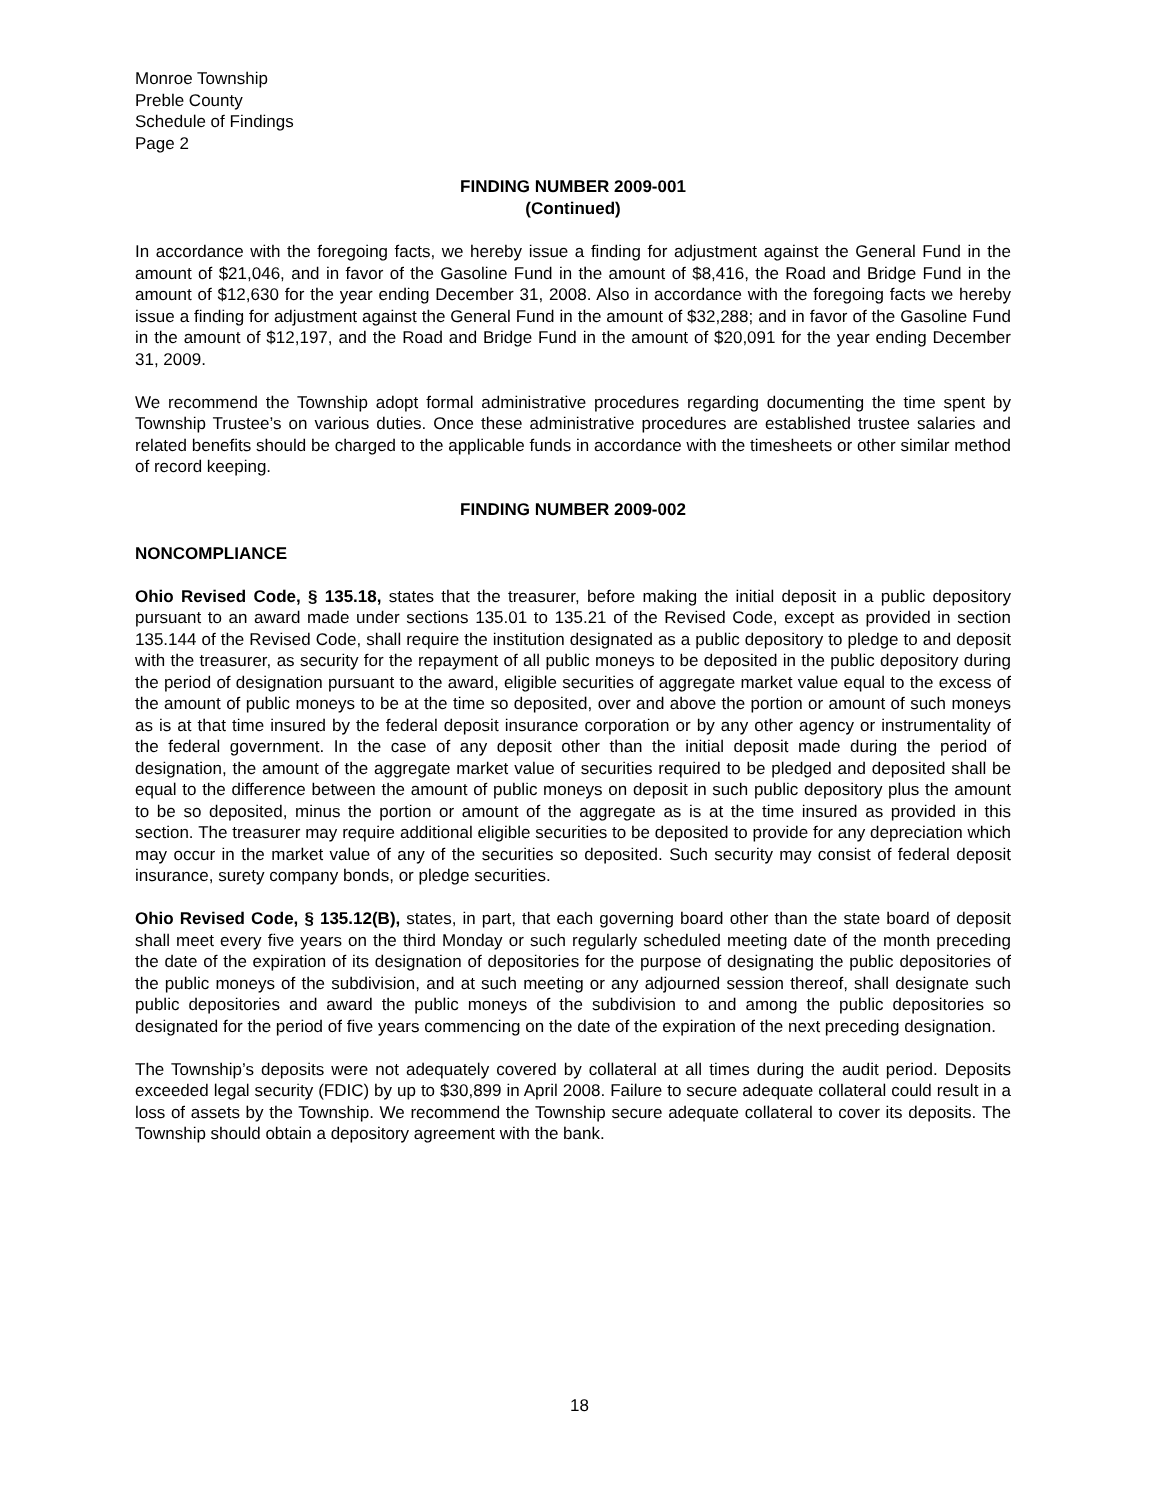Monroe Township
Preble County
Schedule of Findings
Page 2
FINDING NUMBER 2009-001
(Continued)
In accordance with the foregoing facts, we hereby issue a finding for adjustment against the General Fund in the amount of $21,046, and in favor of the Gasoline Fund in the amount of $8,416, the Road and Bridge Fund in the amount of $12,630 for the year ending December 31, 2008. Also in accordance with the foregoing facts we hereby issue a finding for adjustment against the General Fund in the amount of $32,288; and in favor of the Gasoline Fund in the amount of $12,197, and the Road and Bridge Fund in the amount of $20,091 for the year ending December 31, 2009.
We recommend the Township adopt formal administrative procedures regarding documenting the time spent by Township Trustee’s on various duties. Once these administrative procedures are established trustee salaries and related benefits should be charged to the applicable funds in accordance with the timesheets or other similar method of record keeping.
FINDING NUMBER 2009-002
NONCOMPLIANCE
Ohio Revised Code, § 135.18, states that the treasurer, before making the initial deposit in a public depository pursuant to an award made under sections 135.01 to 135.21 of the Revised Code, except as provided in section 135.144 of the Revised Code, shall require the institution designated as a public depository to pledge to and deposit with the treasurer, as security for the repayment of all public moneys to be deposited in the public depository during the period of designation pursuant to the award, eligible securities of aggregate market value equal to the excess of the amount of public moneys to be at the time so deposited, over and above the portion or amount of such moneys as is at that time insured by the federal deposit insurance corporation or by any other agency or instrumentality of the federal government. In the case of any deposit other than the initial deposit made during the period of designation, the amount of the aggregate market value of securities required to be pledged and deposited shall be equal to the difference between the amount of public moneys on deposit in such public depository plus the amount to be so deposited, minus the portion or amount of the aggregate as is at the time insured as provided in this section. The treasurer may require additional eligible securities to be deposited to provide for any depreciation which may occur in the market value of any of the securities so deposited. Such security may consist of federal deposit insurance, surety company bonds, or pledge securities.
Ohio Revised Code, § 135.12(B), states, in part, that each governing board other than the state board of deposit shall meet every five years on the third Monday or such regularly scheduled meeting date of the month preceding the date of the expiration of its designation of depositories for the purpose of designating the public depositories of the public moneys of the subdivision, and at such meeting or any adjourned session thereof, shall designate such public depositories and award the public moneys of the subdivision to and among the public depositories so designated for the period of five years commencing on the date of the expiration of the next preceding designation.
The Township’s deposits were not adequately covered by collateral at all times during the audit period. Deposits exceeded legal security (FDIC) by up to $30,899 in April 2008. Failure to secure adequate collateral could result in a loss of assets by the Township. We recommend the Township secure adequate collateral to cover its deposits. The Township should obtain a depository agreement with the bank.
18